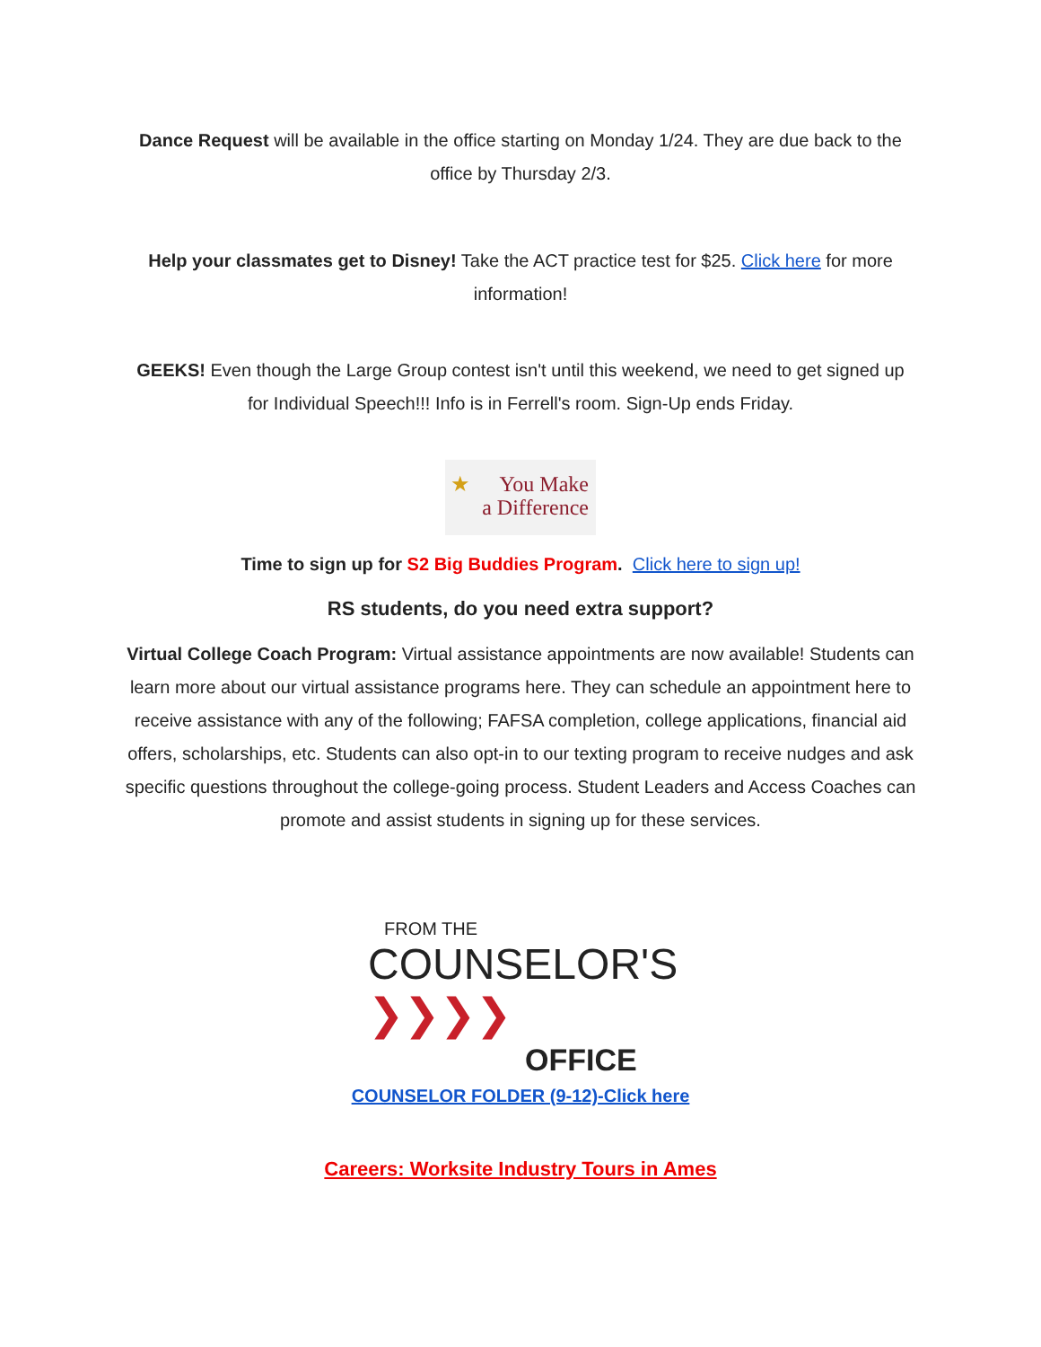Dance Request will be available in the office starting on Monday 1/24. They are due back to the office by Thursday 2/3.
Help your classmates get to Disney! Take the ACT practice test for $25. Click here for more information!
GEEKS! Even though the Large Group contest isn't until this weekend, we need to get signed up for Individual Speech!!! Info is in Ferrell's room. Sign-Up ends Friday.
★ You Make
a Difference
Time to sign up for S2 Big Buddies Program. Click here to sign up!
RS students, do you need extra support?
Virtual College Coach Program: Virtual assistance appointments are now available! Students can learn more about our virtual assistance programs here. They can schedule an appointment here to receive assistance with any of the following; FAFSA completion, college applications, financial aid offers, scholarships, etc. Students can also opt-in to our texting program to receive nudges and ask specific questions throughout the college-going process. Student Leaders and Access Coaches can promote and assist students in signing up for these services.
FROM THE
COUNSELOR'S ❯❯❯❯
OFFICE
COUNSELOR FOLDER (9-12)-Click here
Careers: Worksite Industry Tours in Ames